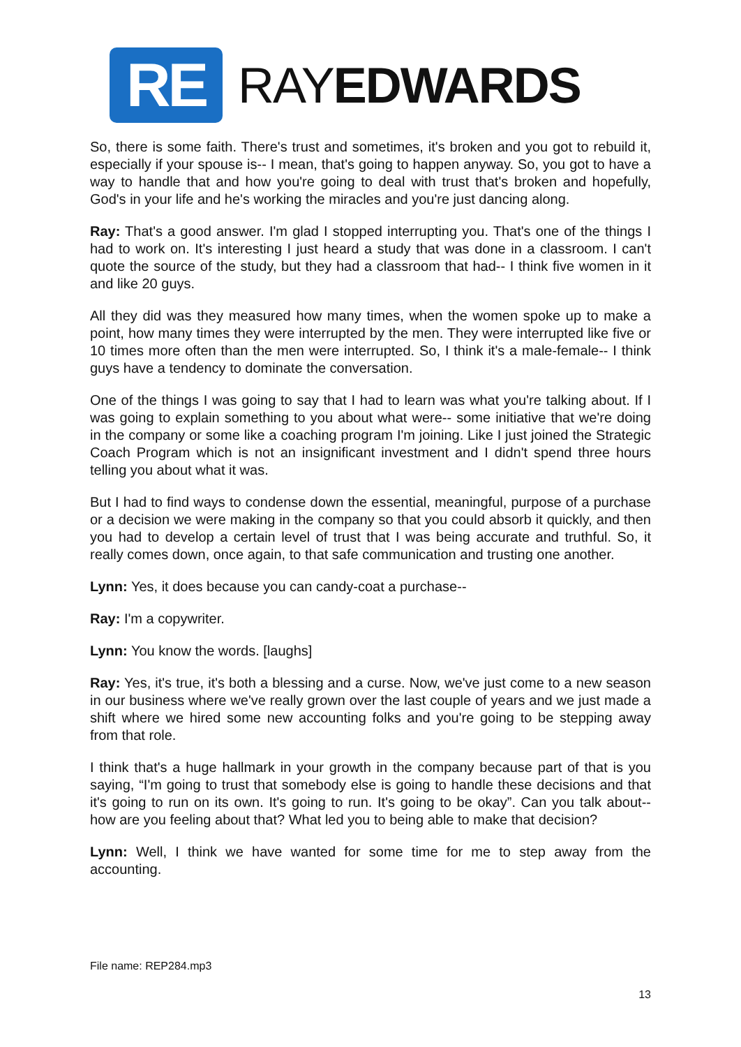RE
RAYEDWARDS
So, there is some faith. There's trust and sometimes, it's broken and you got to rebuild it, especially if your spouse is-- I mean, that's going to happen anyway. So, you got to have a way to handle that and how you're going to deal with trust that's broken and hopefully, God's in your life and he's working the miracles and you're just dancing along.
Ray: That's a good answer. I'm glad I stopped interrupting you. That's one of the things I had to work on. It's interesting I just heard a study that was done in a classroom. I can't quote the source of the study, but they had a classroom that had-- I think five women in it and like 20 guys.
All they did was they measured how many times, when the women spoke up to make a point, how many times they were interrupted by the men. They were interrupted like five or 10 times more often than the men were interrupted. So, I think it's a male-female-- I think guys have a tendency to dominate the conversation.
One of the things I was going to say that I had to learn was what you're talking about. If I was going to explain something to you about what were-- some initiative that we're doing in the company or some like a coaching program I'm joining. Like I just joined the Strategic Coach Program which is not an insignificant investment and I didn't spend three hours telling you about what it was.
But I had to find ways to condense down the essential, meaningful, purpose of a purchase or a decision we were making in the company so that you could absorb it quickly, and then you had to develop a certain level of trust that I was being accurate and truthful. So, it really comes down, once again, to that safe communication and trusting one another.
Lynn: Yes, it does because you can candy-coat a purchase--
Ray: I'm a copywriter.
Lynn: You know the words. [laughs]
Ray: Yes, it's true, it's both a blessing and a curse. Now, we've just come to a new season in our business where we've really grown over the last couple of years and we just made a shift where we hired some new accounting folks and you're going to be stepping away from that role.
I think that's a huge hallmark in your growth in the company because part of that is you saying, “I'm going to trust that somebody else is going to handle these decisions and that it's going to run on its own. It's going to run. It's going to be okay”. Can you talk about-- how are you feeling about that? What led you to being able to make that decision?
Lynn: Well, I think we have wanted for some time for me to step away from the accounting.
File name: REP284.mp3
13